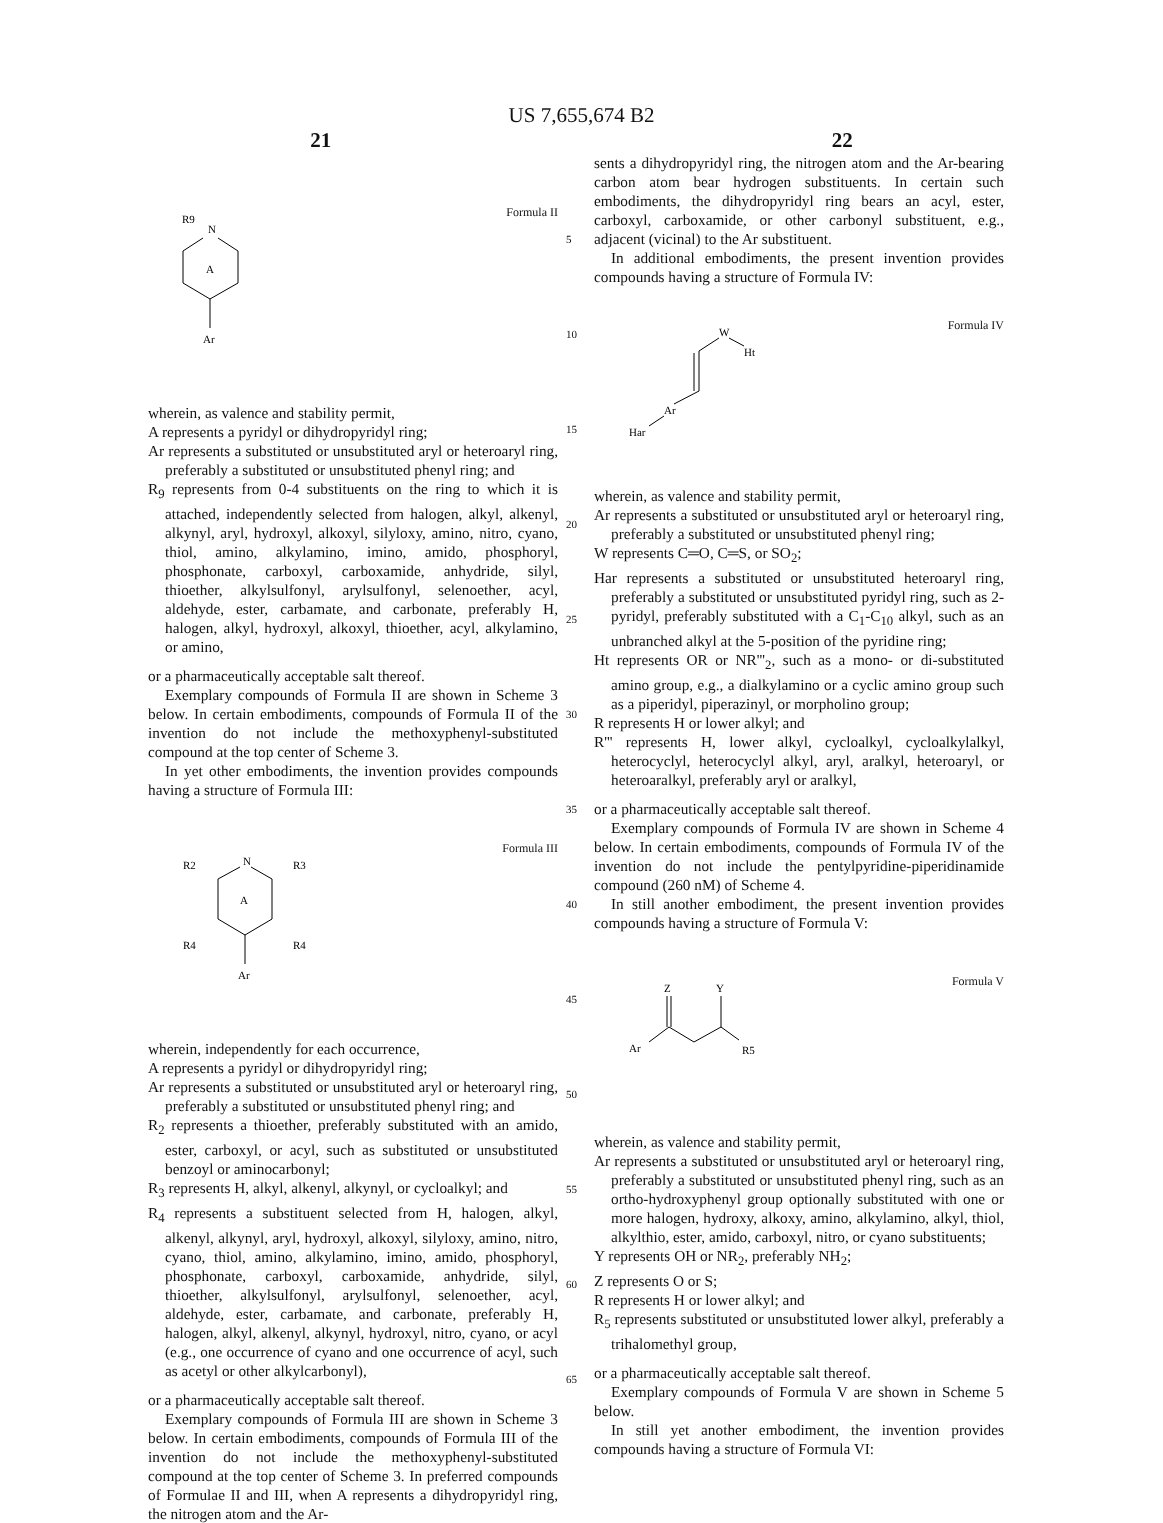US 7,655,674 B2
21 22
Formula II
R9
N
A
Ar
wherein, as valence and stability permit,
A represents a pyridyl or dihydropyridyl ring;
Ar represents a substituted or unsubstituted aryl or heteroaryl ring, preferably a substituted or unsubstituted phenyl ring; and
R<sub>9</sub> represents from 0-4 substituents on the ring to which it is attached, independently selected from halogen, alkyl, alkenyl, alkynyl, aryl, hydroxyl, alkoxyl, silyloxy, amino, nitro, cyano, thiol, amino, alkylamino, imino, amido, phosphoryl, phosphonate, carboxyl, carboxamide, anhydride, silyl, thioether, alkylsulfonyl, arylsulfonyl, selenoether, acyl, aldehyde, ester, carbamate, and carbonate, preferably H, halogen, alkyl, hydroxyl, alkoxyl, thioether, acyl, alkylamino, or amino,
or a pharmaceutically acceptable salt thereof.
Exemplary compounds of Formula II are shown in Scheme 3 below. In certain embodiments, compounds of Formula II of the invention do not include the methoxyphenyl-substituted compound at the top center of Scheme 3.
In yet other embodiments, the invention provides compounds having a structure of Formula III:
Formula III
R2
N
R3
A
Ar
R4
R4
wherein, independently for each occurrence,
A represents a pyridyl or dihydropyridyl ring;
Ar represents a substituted or unsubstituted aryl or heteroaryl ring, preferably a substituted or unsubstituted phenyl ring; and
R<sub>2</sub> represents a thioether, preferably substituted with an amido, ester, carboxyl, or acyl, such as substituted or unsubstituted benzoyl or aminocarbonyl;
R<sub>3</sub> represents H, alkyl, alkenyl, alkynyl, or cycloalkyl; and
R<sub>4</sub> represents a substituent selected from H, halogen, alkyl, alkenyl, alkynyl, aryl, hydroxyl, alkoxyl, silyloxy, amino, nitro, cyano, thiol, amino, alkylamino, imino, amido, phosphoryl, phosphonate, carboxyl, carboxamide, anhydride, silyl, thioether, alkylsulfonyl, arylsulfonyl, selenoether, acyl, aldehyde, ester, carbamate, and carbonate, preferably H, halogen, alkyl, alkenyl, alkynyl, hydroxyl, nitro, cyano, or acyl (e.g., one occurrence of cyano and one occurrence of acyl, such as acetyl or other alkylcarbonyl),
or a pharmaceutically acceptable salt thereof.
Exemplary compounds of Formula III are shown in Scheme 3 below. In certain embodiments, compounds of Formula III of the invention do not include the methoxyphenyl-substituted compound at the top center of Scheme 3. In preferred compounds of Formulae II and III, when A represents a dihydropyridyl ring, the nitrogen atom and the Ar-
5
10
15
20
25
30
35
40
45
50
55
60
65
sents a dihydropyridyl ring, the nitrogen atom and the Ar-bearing carbon atom bear hydrogen substituents. In certain such embodiments, the dihydropyridyl ring bears an acyl, ester, carboxyl, carboxamide, or other carbonyl substituent, e.g., adjacent (vicinal) to the Ar substituent.
In additional embodiments, the present invention provides compounds having a structure of Formula IV:
Formula IV
W
Ht
Ar
Har
wherein, as valence and stability permit,
Ar represents a substituted or unsubstituted aryl or heteroaryl ring, preferably a substituted or unsubstituted phenyl ring;
W represents C═O, C═S, or SO<sub>2</sub>;
Har represents a substituted or unsubstituted heteroaryl ring, preferably a substituted or unsubstituted pyridyl ring, such as 2-pyridyl, preferably substituted with a C<sub>1</sub>-C<sub>10</sub> alkyl, such as an unbranched alkyl at the 5-position of the pyridine ring;
Ht represents OR or NR'''<sub>2</sub>, such as a mono- or di-substituted amino group, e.g., a dialkylamino or a cyclic amino group such as a piperidyl, piperazinyl, or morpholino group;
R represents H or lower alkyl; and
R''' represents H, lower alkyl, cycloalkyl, cycloalkylalkyl, heterocyclyl, heterocyclyl alkyl, aryl, aralkyl, heteroaryl, or heteroaralkyl, preferably aryl or aralkyl,
or a pharmaceutically acceptable salt thereof.
Exemplary compounds of Formula IV are shown in Scheme 4 below. In certain embodiments, compounds of Formula IV of the invention do not include the pentylpyridine-piperidinamide compound (260 nM) of Scheme 4.
In still another embodiment, the present invention provides compounds having a structure of Formula V:
Formula V
Z
Y
Ar
R5
wherein, as valence and stability permit,
Ar represents a substituted or unsubstituted aryl or heteroaryl ring, preferably a substituted or unsubstituted phenyl ring, such as an ortho-hydroxyphenyl group optionally substituted with one or more halogen, hydroxy, alkoxy, amino, alkylamino, alkyl, thiol, alkylthio, ester, amido, carboxyl, nitro, or cyano substituents;
Y represents OH or NR<sub>2</sub>, preferably NH<sub>2</sub>;
Z represents O or S;
R represents H or lower alkyl; and
R<sub>5</sub> represents substituted or unsubstituted lower alkyl, preferably a trihalomethyl group,
or a pharmaceutically acceptable salt thereof.
Exemplary compounds of Formula V are shown in Scheme 5 below.
In still yet another embodiment, the invention provides compounds having a structure of Formula VI: